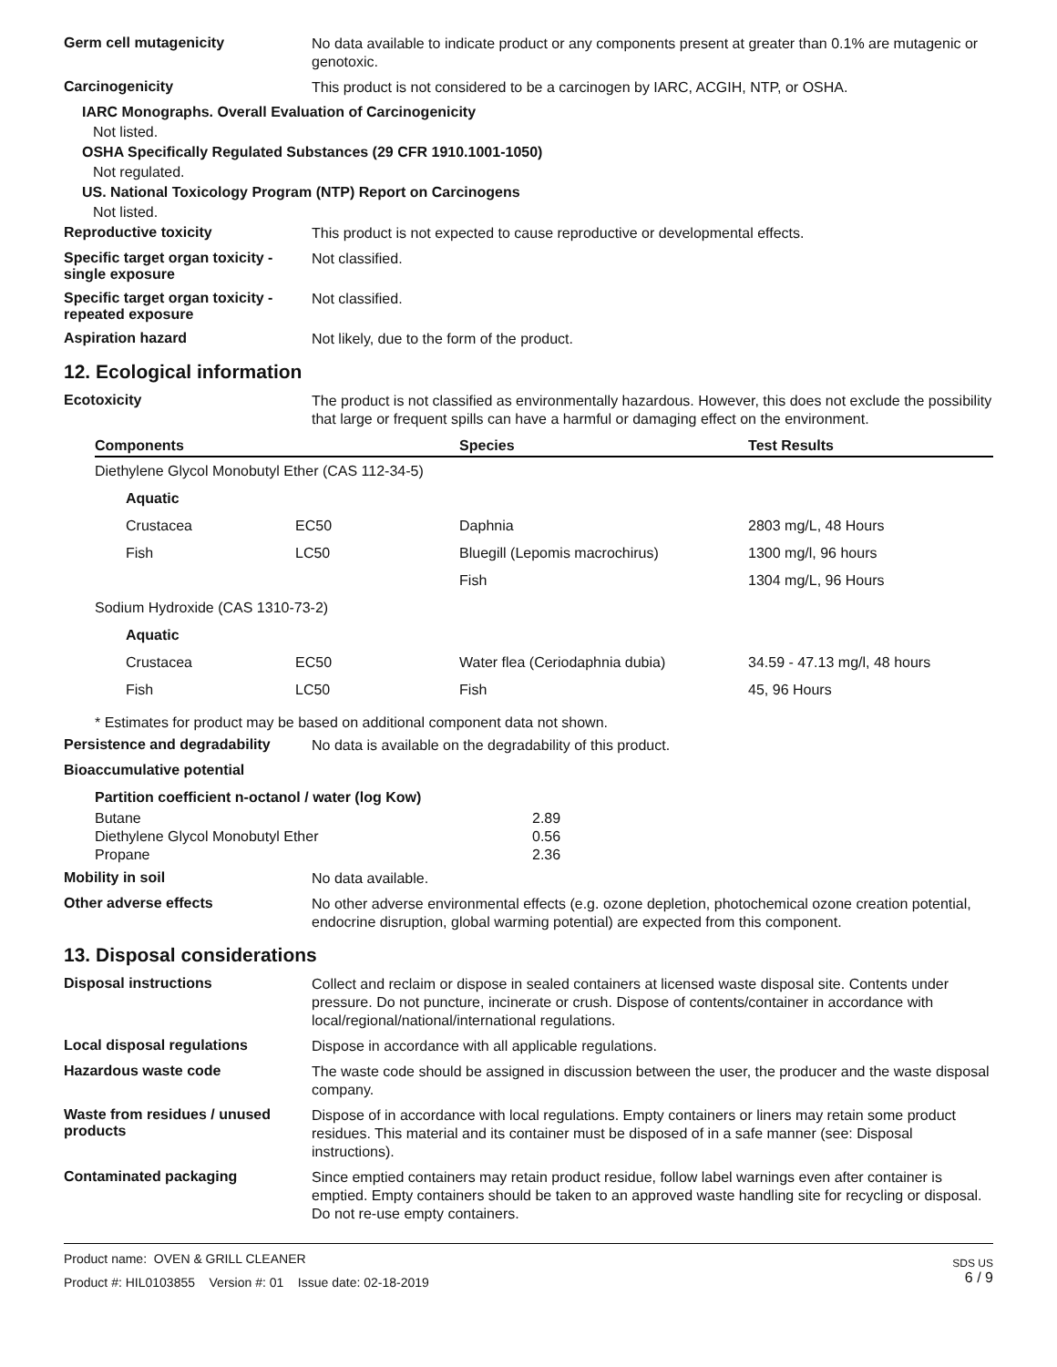Germ cell mutagenicity
No data available to indicate product or any components present at greater than 0.1% are mutagenic or genotoxic.
Carcinogenicity
This product is not considered to be a carcinogen by IARC, ACGIH, NTP, or OSHA.
IARC Monographs. Overall Evaluation of Carcinogenicity
Not listed.
OSHA Specifically Regulated Substances (29 CFR 1910.1001-1050)
Not regulated.
US. National Toxicology Program (NTP) Report on Carcinogens
Not listed.
Reproductive toxicity
This product is not expected to cause reproductive or developmental effects.
Specific target organ toxicity - single exposure
Not classified.
Specific target organ toxicity - repeated exposure
Not classified.
Aspiration hazard
Not likely, due to the form of the product.
12. Ecological information
Ecotoxicity
The product is not classified as environmentally hazardous. However, this does not exclude the possibility that large or frequent spills can have a harmful or damaging effect on the environment.
| Components | | Species | Test Results |
| --- | --- | --- | --- |
| Diethylene Glycol Monobutyl Ether (CAS 112-34-5) | | | |
| Aquatic | | | |
| Crustacea | EC50 | Daphnia | 2803 mg/L, 48 Hours |
| Fish | LC50 | Bluegill (Lepomis macrochirus) | 1300 mg/l, 96 hours |
| | | Fish | 1304 mg/L, 96 Hours |
| Sodium Hydroxide (CAS 1310-73-2) | | | |
| Aquatic | | | |
| Crustacea | EC50 | Water flea (Ceriodaphnia dubia) | 34.59 - 47.13 mg/l, 48 hours |
| Fish | LC50 | Fish | 45, 96 Hours |
* Estimates for product may be based on additional component data not shown.
Persistence and degradability
No data is available on the degradability of this product.
Bioaccumulative potential
Partition coefficient n-octanol / water (log Kow)
| Butane | 2.89 |
| Diethylene Glycol Monobutyl Ether | 0.56 |
| Propane | 2.36 |
Mobility in soil
No data available.
Other adverse effects
No other adverse environmental effects (e.g. ozone depletion, photochemical ozone creation potential, endocrine disruption, global warming potential) are expected from this component.
13. Disposal considerations
Disposal instructions
Collect and reclaim or dispose in sealed containers at licensed waste disposal site. Contents under pressure. Do not puncture, incinerate or crush. Dispose of contents/container in accordance with local/regional/national/international regulations.
Local disposal regulations
Dispose in accordance with all applicable regulations.
Hazardous waste code
The waste code should be assigned in discussion between the user, the producer and the waste disposal company.
Waste from residues / unused products
Dispose of in accordance with local regulations. Empty containers or liners may retain some product residues. This material and its container must be disposed of in a safe manner (see: Disposal instructions).
Contaminated packaging
Since emptied containers may retain product residue, follow label warnings even after container is emptied. Empty containers should be taken to an approved waste handling site for recycling or disposal. Do not re-use empty containers.
Product name: OVEN & GRILL CLEANER
Product #: HIL0103855 Version #: 01 Issue date: 02-18-2019
SDS US
6 / 9